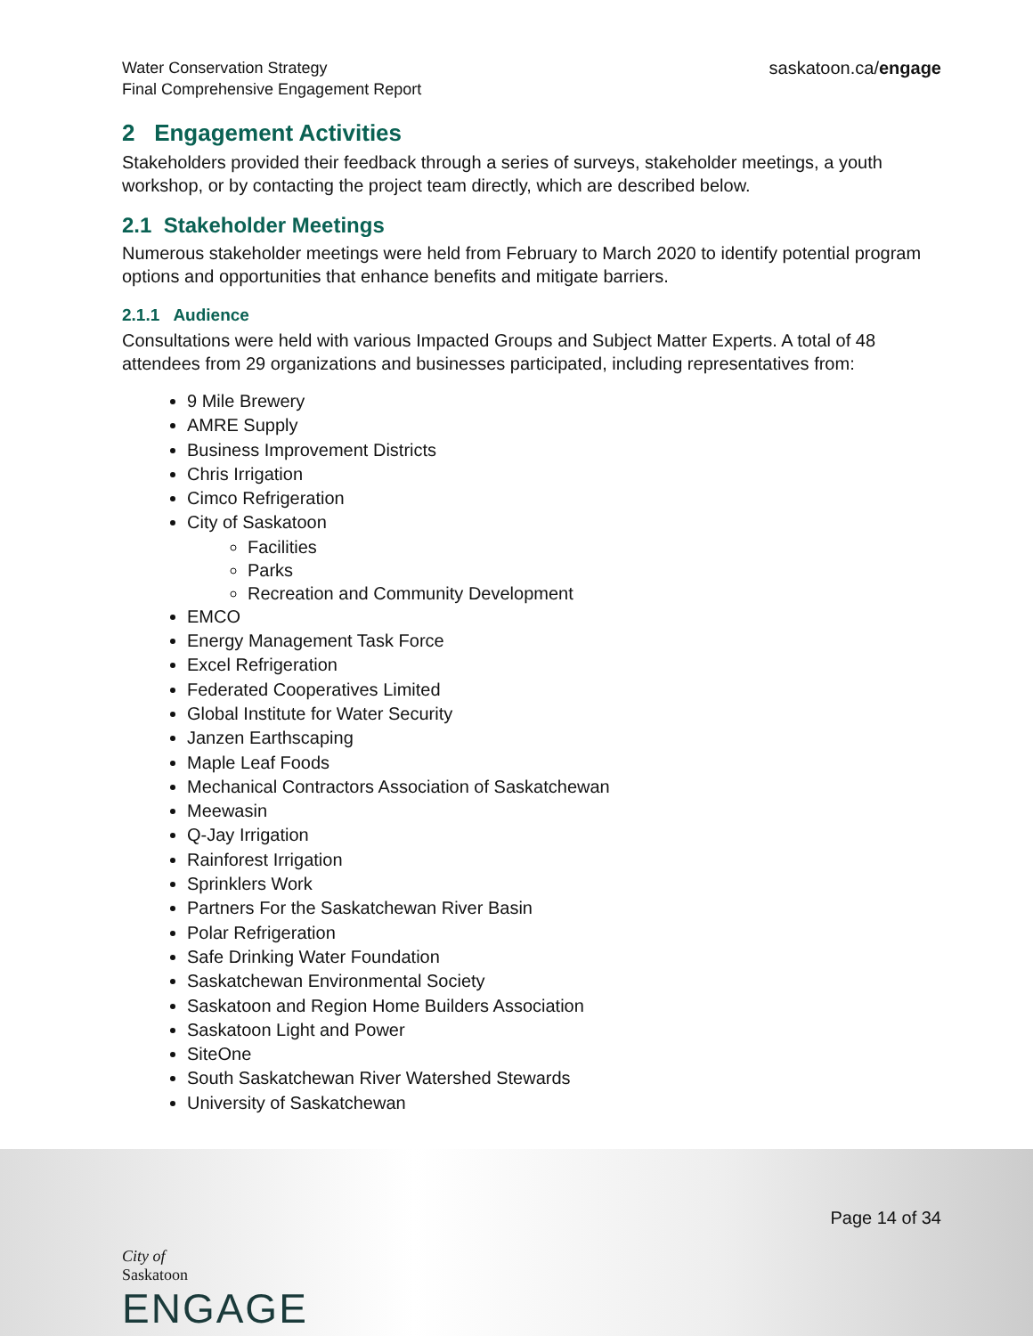Water Conservation Strategy
Final Comprehensive Engagement Report
saskatoon.ca/engage
2 Engagement Activities
Stakeholders provided their feedback through a series of surveys, stakeholder meetings, a youth workshop, or by contacting the project team directly, which are described below.
2.1 Stakeholder Meetings
Numerous stakeholder meetings were held from February to March 2020 to identify potential program options and opportunities that enhance benefits and mitigate barriers.
2.1.1 Audience
Consultations were held with various Impacted Groups and Subject Matter Experts. A total of 48 attendees from 29 organizations and businesses participated, including representatives from:
9 Mile Brewery
AMRE Supply
Business Improvement Districts
Chris Irrigation
Cimco Refrigeration
City of Saskatoon
Facilities
Parks
Recreation and Community Development
EMCO
Energy Management Task Force
Excel Refrigeration
Federated Cooperatives Limited
Global Institute for Water Security
Janzen Earthscaping
Maple Leaf Foods
Mechanical Contractors Association of Saskatchewan
Meewasin
Q-Jay Irrigation
Rainforest Irrigation
Sprinklers Work
Partners For the Saskatchewan River Basin
Polar Refrigeration
Safe Drinking Water Foundation
Saskatchewan Environmental Society
Saskatoon and Region Home Builders Association
Saskatoon Light and Power
SiteOne
South Saskatchewan River Watershed Stewards
University of Saskatchewan
Page 14 of 34
City of
Saskatoon
ENGAGE